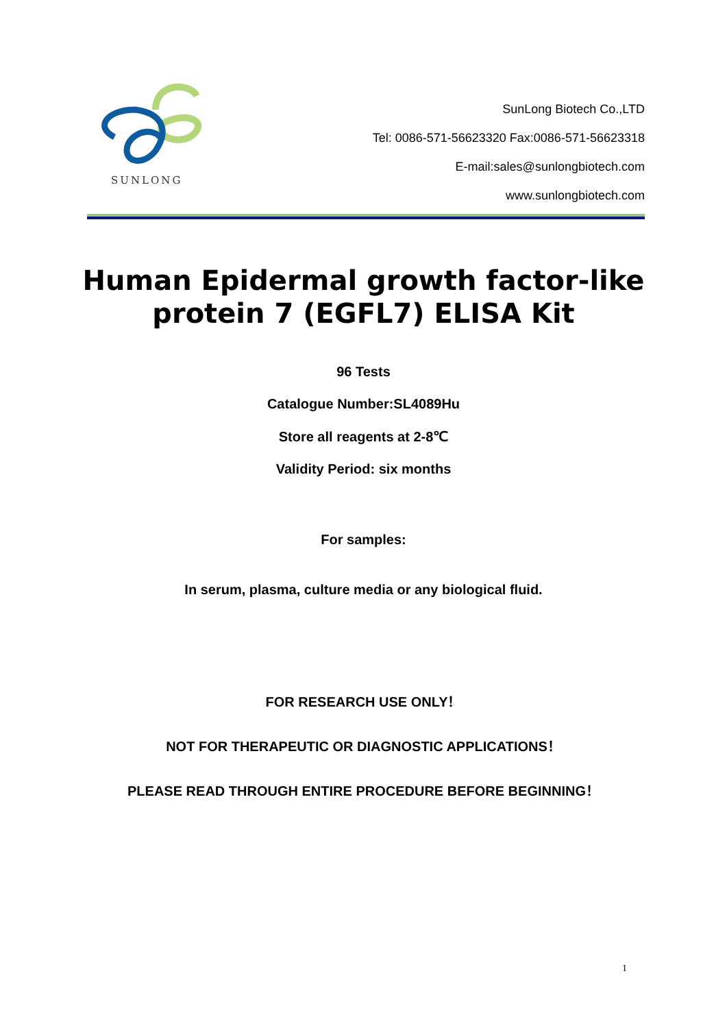SUNLONG
SunLong Biotech Co.,LTD
Tel: 0086-571-56623320 Fax:0086-571-56623318
E-mail:sales@sunlongbiotech.com
www.sunlongbiotech.com
Human Epidermal growth factor-like
protein 7 (EGFL7) ELISA Kit
96 Tests
Catalogue Number:SL4089Hu
Store all reagents at 2-8℃
Validity Period: six months
For samples:
In serum, plasma, culture media or any biological fluid.
FOR RESEARCH USE ONLY！
NOT FOR THERAPEUTIC OR DIAGNOSTIC APPLICATIONS！
PLEASE READ THROUGH ENTIRE PROCEDURE BEFORE BEGINNING！
1